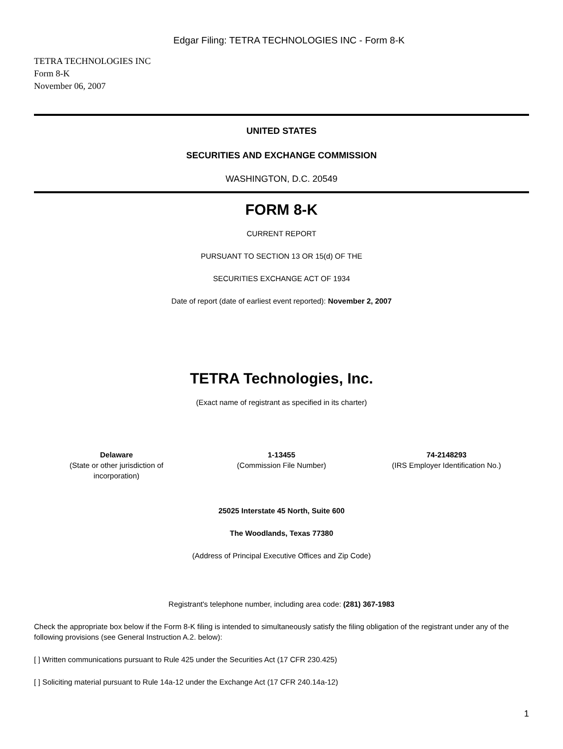Edgar Filing: TETRA TECHNOLOGIES INC - Form 8-K
TETRA TECHNOLOGIES INC
Form 8-K
November 06, 2007
UNITED STATES
SECURITIES AND EXCHANGE COMMISSION
WASHINGTON, D.C. 20549
FORM 8-K
CURRENT REPORT
PURSUANT TO SECTION 13 OR 15(d) OF THE
SECURITIES EXCHANGE ACT OF 1934
Date of report (date of earliest event reported): November 2, 2007
TETRA Technologies, Inc.
(Exact name of registrant as specified in its charter)
| Delaware (State or other jurisdiction of incorporation) | 1-13455 (Commission File Number) | 74-2148293 (IRS Employer Identification No.) |
25025 Interstate 45 North, Suite 600
The Woodlands, Texas 77380
(Address of Principal Executive Offices and Zip Code)
Registrant's telephone number, including area code: (281) 367-1983
Check the appropriate box below if the Form 8-K filing is intended to simultaneously satisfy the filing obligation of the registrant under any of the following provisions (see General Instruction A.2. below):
[ ] Written communications pursuant to Rule 425 under the Securities Act (17 CFR 230.425)
[ ] Soliciting material pursuant to Rule 14a-12 under the Exchange Act (17 CFR 240.14a-12)
1